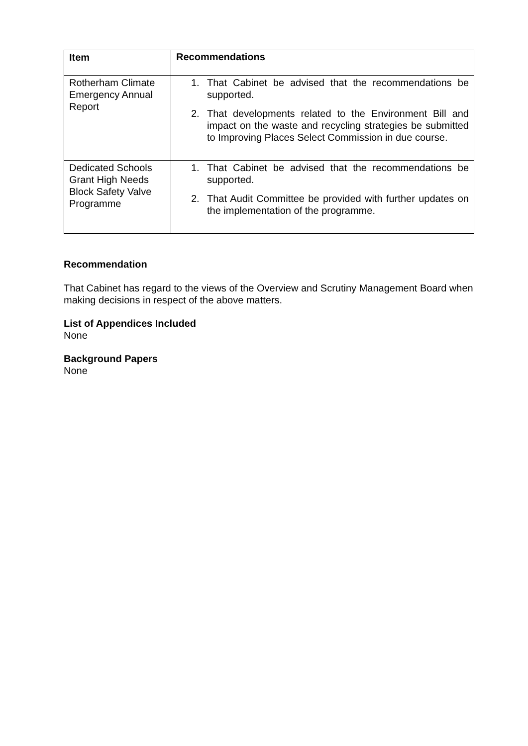| Item | Recommendations |
| --- | --- |
| Rotherham Climate Emergency Annual Report | 1. That Cabinet be advised that the recommendations be supported. 2. That developments related to the Environment Bill and impact on the waste and recycling strategies be submitted to Improving Places Select Commission in due course. |
| Dedicated Schools Grant High Needs Block Safety Valve Programme | 1. That Cabinet be advised that the recommendations be supported. 2. That Audit Committee be provided with further updates on the implementation of the programme. |
Recommendation
That Cabinet has regard to the views of the Overview and Scrutiny Management Board when making decisions in respect of the above matters.
List of Appendices Included
None
Background Papers
None